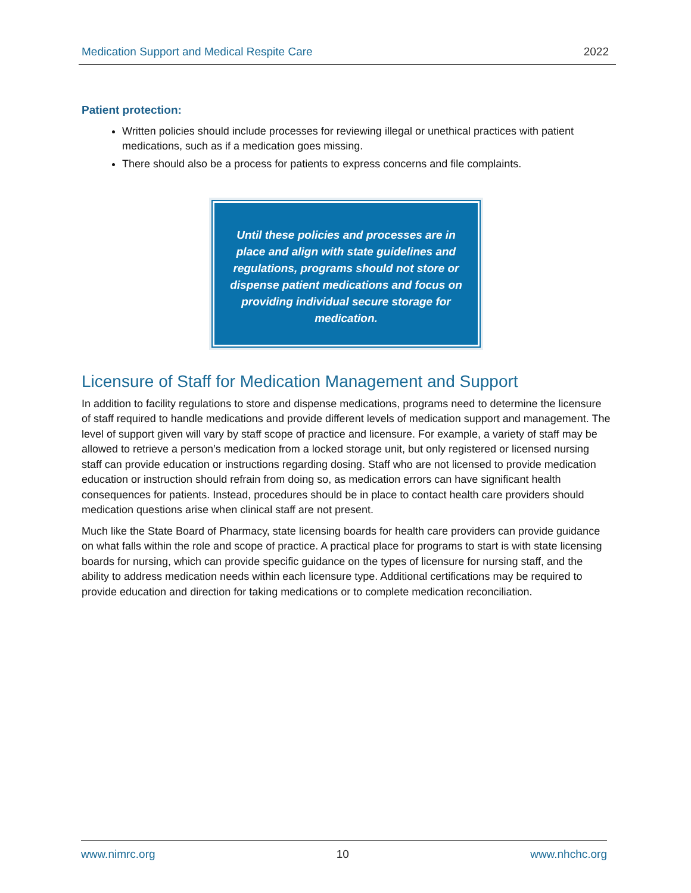Medication Support and Medical Respite Care 2022
Patient protection:
Written policies should include processes for reviewing illegal or unethical practices with patient medications, such as if a medication goes missing.
There should also be a process for patients to express concerns and file complaints.
Until these policies and processes are in place and align with state guidelines and regulations, programs should not store or dispense patient medications and focus on providing individual secure storage for medication.
Licensure of Staff for Medication Management and Support
In addition to facility regulations to store and dispense medications, programs need to determine the licensure of staff required to handle medications and provide different levels of medication support and management. The level of support given will vary by staff scope of practice and licensure. For example, a variety of staff may be allowed to retrieve a person’s medication from a locked storage unit, but only registered or licensed nursing staff can provide education or instructions regarding dosing. Staff who are not licensed to provide medication education or instruction should refrain from doing so, as medication errors can have significant health consequences for patients. Instead, procedures should be in place to contact health care providers should medication questions arise when clinical staff are not present.
Much like the State Board of Pharmacy, state licensing boards for health care providers can provide guidance on what falls within the role and scope of practice. A practical place for programs to start is with state licensing boards for nursing, which can provide specific guidance on the types of licensure for nursing staff, and the ability to address medication needs within each licensure type. Additional certifications may be required to provide education and direction for taking medications or to complete medication reconciliation.
www.nimrc.org 10 www.nhchc.org